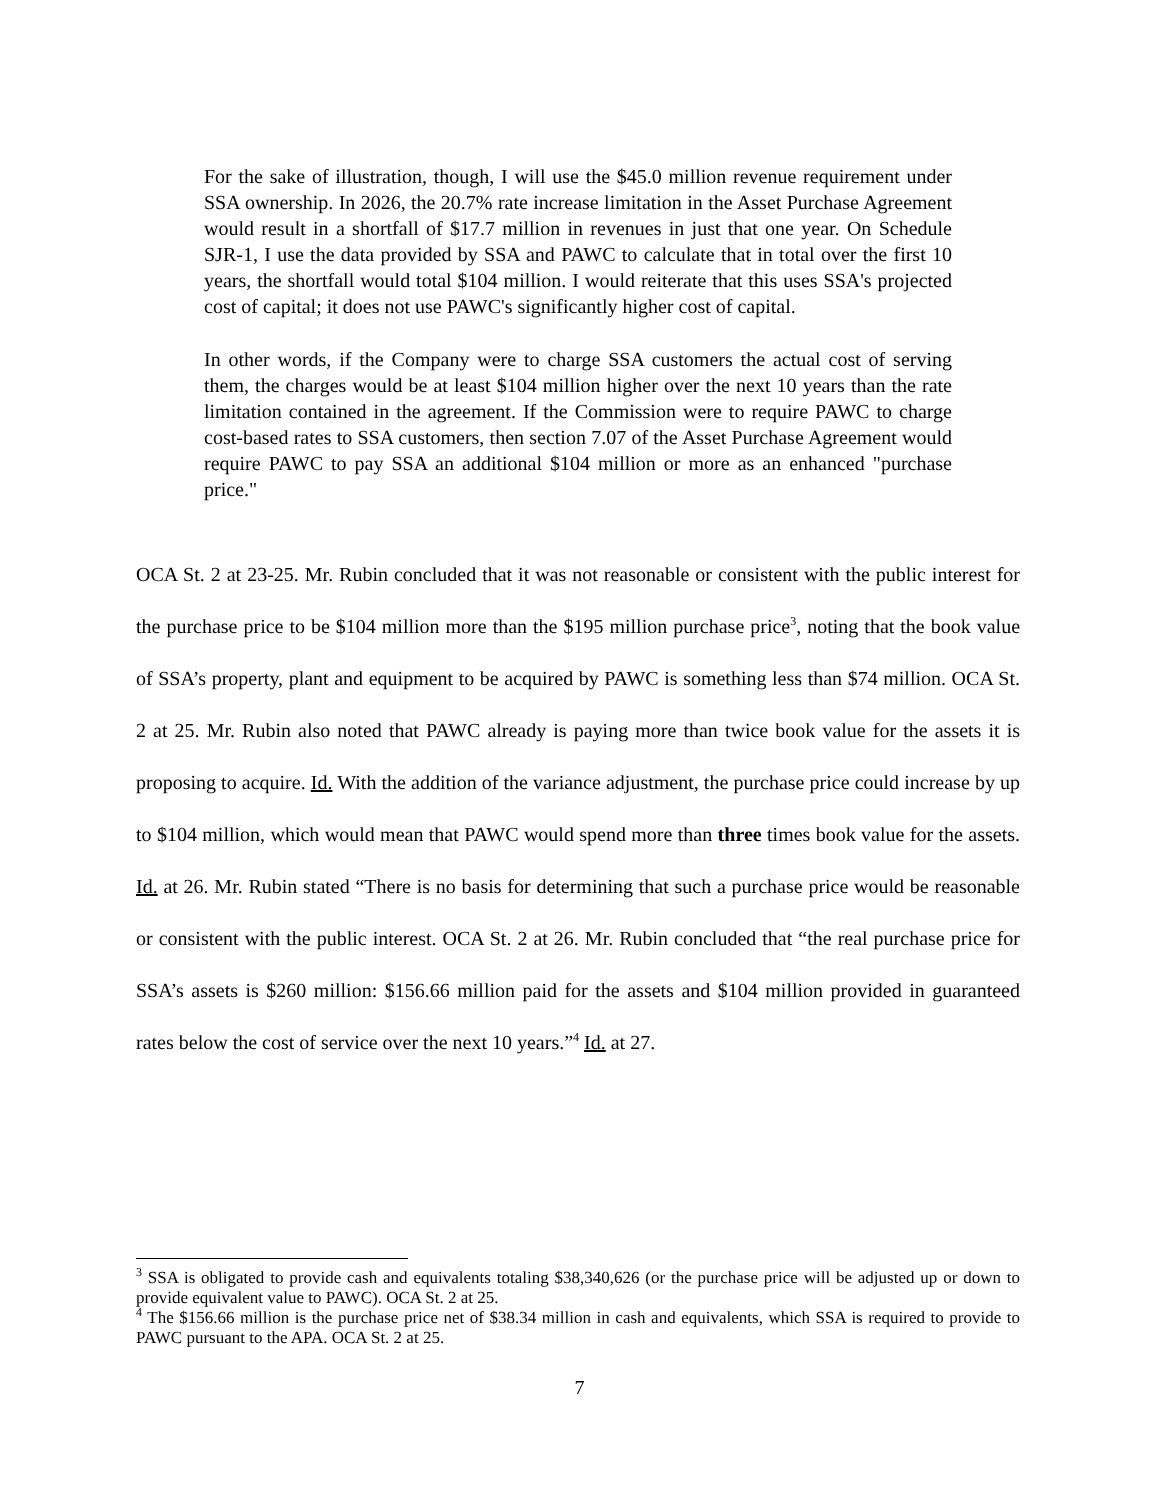For the sake of illustration, though, I will use the $45.0 million revenue requirement under SSA ownership. In 2026, the 20.7% rate increase limitation in the Asset Purchase Agreement would result in a shortfall of $17.7 million in revenues in just that one year. On Schedule SJR-1, I use the data provided by SSA and PAWC to calculate that in total over the first 10 years, the shortfall would total $104 million. I would reiterate that this uses SSA's projected cost of capital; it does not use PAWC's significantly higher cost of capital.
In other words, if the Company were to charge SSA customers the actual cost of serving them, the charges would be at least $104 million higher over the next 10 years than the rate limitation contained in the agreement. If the Commission were to require PAWC to charge cost-based rates to SSA customers, then section 7.07 of the Asset Purchase Agreement would require PAWC to pay SSA an additional $104 million or more as an enhanced "purchase price."
OCA St. 2 at 23-25. Mr. Rubin concluded that it was not reasonable or consistent with the public interest for the purchase price to be $104 million more than the $195 million purchase price<sup>3</sup>, noting that the book value of SSA’s property, plant and equipment to be acquired by PAWC is something less than $74 million. OCA St. 2 at 25. Mr. Rubin also noted that PAWC already is paying more than twice book value for the assets it is proposing to acquire. Id. With the addition of the variance adjustment, the purchase price could increase by up to $104 million, which would mean that PAWC would spend more than three times book value for the assets. Id. at 26. Mr. Rubin stated “There is no basis for determining that such a purchase price would be reasonable or consistent with the public interest. OCA St. 2 at 26. Mr. Rubin concluded that “the real purchase price for SSA’s assets is $260 million: $156.66 million paid for the assets and $104 million provided in guaranteed rates below the cost of service over the next 10 years.”<sup>4</sup> Id. at 27.
<sup>3</sup> SSA is obligated to provide cash and equivalents totaling $38,340,626 (or the purchase price will be adjusted up or down to provide equivalent value to PAWC). OCA St. 2 at 25.
<sup>4</sup> The $156.66 million is the purchase price net of $38.34 million in cash and equivalents, which SSA is required to provide to PAWC pursuant to the APA. OCA St. 2 at 25.
7